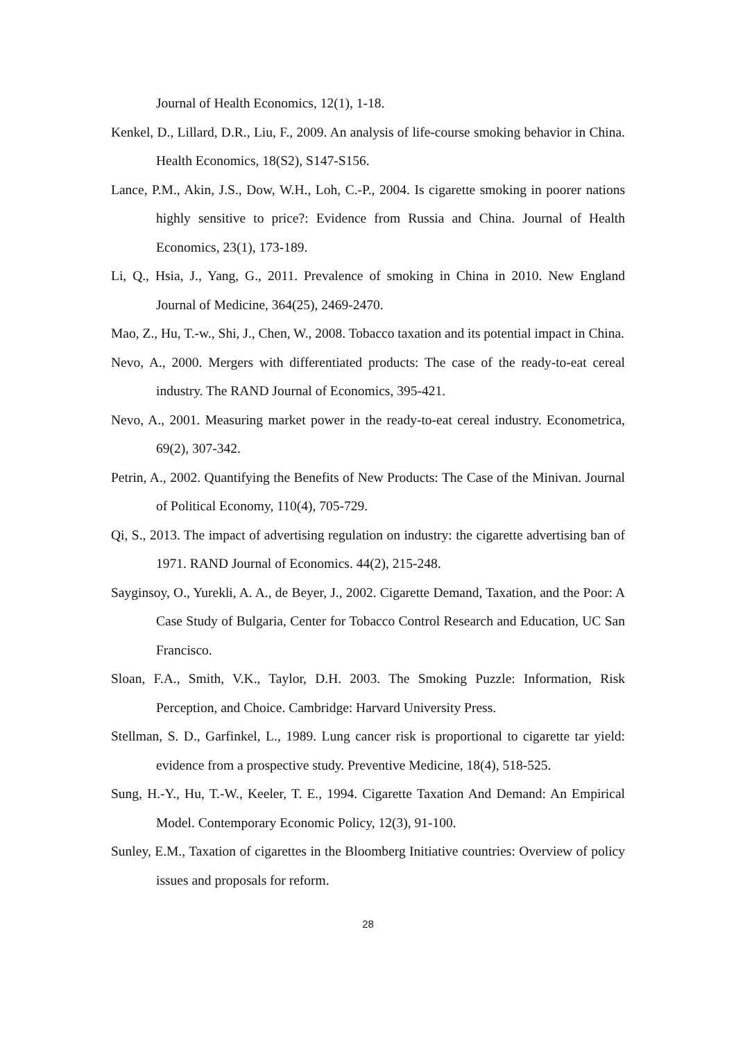Journal of Health Economics, 12(1), 1-18.
Kenkel, D., Lillard, D.R., Liu, F., 2009. An analysis of life-course smoking behavior in China. Health Economics, 18(S2), S147-S156.
Lance, P.M., Akin, J.S., Dow, W.H., Loh, C.-P., 2004. Is cigarette smoking in poorer nations highly sensitive to price?: Evidence from Russia and China. Journal of Health Economics, 23(1), 173-189.
Li, Q., Hsia, J., Yang, G., 2011. Prevalence of smoking in China in 2010. New England Journal of Medicine, 364(25), 2469-2470.
Mao, Z., Hu, T.-w., Shi, J., Chen, W., 2008. Tobacco taxation and its potential impact in China.
Nevo, A., 2000. Mergers with differentiated products: The case of the ready-to-eat cereal industry. The RAND Journal of Economics, 395-421.
Nevo, A., 2001. Measuring market power in the ready-to-eat cereal industry. Econometrica, 69(2), 307-342.
Petrin, A., 2002. Quantifying the Benefits of New Products: The Case of the Minivan. Journal of Political Economy, 110(4), 705-729.
Qi, S., 2013. The impact of advertising regulation on industry: the cigarette advertising ban of 1971. RAND Journal of Economics. 44(2), 215-248.
Sayginsoy, O., Yurekli, A. A., de Beyer, J., 2002. Cigarette Demand, Taxation, and the Poor: A Case Study of Bulgaria, Center for Tobacco Control Research and Education, UC San Francisco.
Sloan, F.A., Smith, V.K., Taylor, D.H. 2003. The Smoking Puzzle: Information, Risk Perception, and Choice. Cambridge: Harvard University Press.
Stellman, S. D., Garfinkel, L., 1989. Lung cancer risk is proportional to cigarette tar yield: evidence from a prospective study. Preventive Medicine, 18(4), 518-525.
Sung, H.-Y., Hu, T.-W., Keeler, T. E., 1994. Cigarette Taxation And Demand: An Empirical Model. Contemporary Economic Policy, 12(3), 91-100.
Sunley, E.M., Taxation of cigarettes in the Bloomberg Initiative countries: Overview of policy issues and proposals for reform.
28